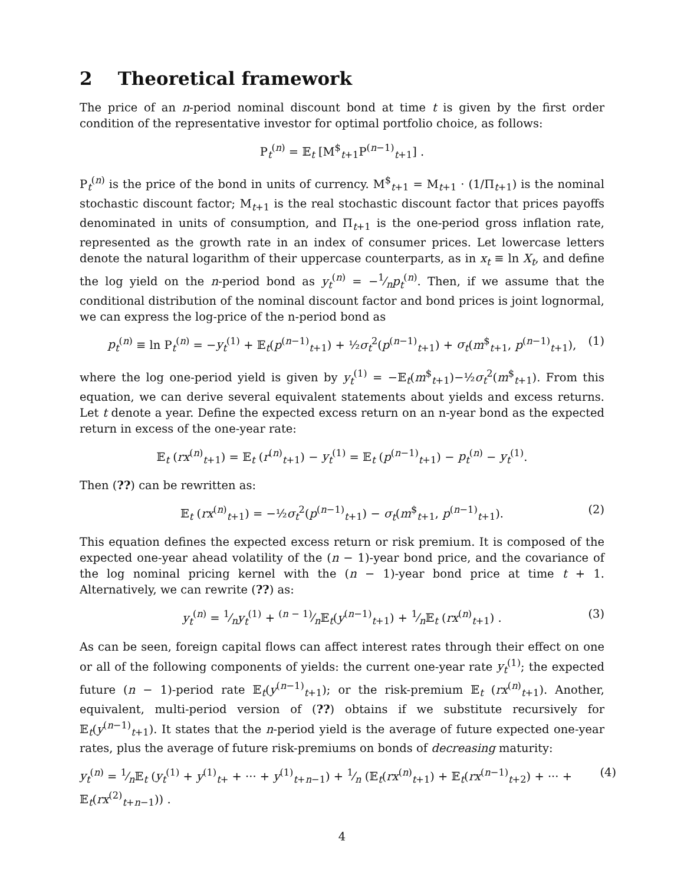2 Theoretical framework
The price of an n-period nominal discount bond at time t is given by the first order condition of the representative investor for optimal portfolio choice, as follows:
P<sub>t</sub><sup>(n)</sup> = 𝔼<sub>t</sub> [M<sup>$</sup><sub>t+1</sub>P<sup>(n−1)</sup><sub>t+1</sub>] .
P<sub>t</sub><sup>(n)</sup> is the price of the bond in units of currency. M<sup>$</sup><sub>t+1</sub> = M<sub>t+1</sub> · (1/Π<sub>t+1</sub>) is the nominal stochastic discount factor; M<sub>t+1</sub> is the real stochastic discount factor that prices payoffs denominated in units of consumption, and Π<sub>t+1</sub> is the one-period gross inflation rate, represented as the growth rate in an index of consumer prices. Let lowercase letters denote the natural logarithm of their uppercase counterparts, as in x<sub>t</sub> ≡ ln X<sub>t</sub>, and define the log yield on the n-period bond as y<sub>t</sub><sup>(n)</sup> = −1⁄np<sub>t</sub><sup>(n)</sup>. Then, if we assume that the conditional distribution of the nominal discount factor and bond prices is joint lognormal, we can express the log-price of the n-period bond as
p<sub>t</sub><sup>(n)</sup> ≡ ln P<sub>t</sub><sup>(n)</sup> = −y<sub>t</sub><sup>(1)</sup> + 𝔼<sub>t</sub>(p<sup>(n−1)</sup><sub>t+1</sub>) + ½σ<sub>t</sub><sup>2</sup>(p<sup>(n−1)</sup><sub>t+1</sub>) + σ<sub>t</sub>(m<sup>$</sup><sub>t+1</sub>, p<sup>(n−1)</sup><sub>t+1</sub>), (1)
where the log one-period yield is given by y<sub>t</sub><sup>(1)</sup> = −𝔼<sub>t</sub>(m<sup>$</sup><sub>t+1</sub>)−½σ<sub>t</sub><sup>2</sup>(m<sup>$</sup><sub>t+1</sub>). From this equation, we can derive several equivalent statements about yields and excess returns. Let t denote a year. Define the expected excess return on an n-year bond as the expected return in excess of the one-year rate:
𝔼<sub>t</sub> (rx<sup>(n)</sup><sub>t+1</sub>) = 𝔼<sub>t</sub> (r<sup>(n)</sup><sub>t+1</sub>) − y<sub>t</sub><sup>(1)</sup> = 𝔼<sub>t</sub> (p<sup>(n−1)</sup><sub>t+1</sub>) − p<sub>t</sub><sup>(n)</sup> − y<sub>t</sub><sup>(1)</sup>.
Then (??) can be rewritten as:
𝔼<sub>t</sub> (rx<sup>(n)</sup><sub>t+1</sub>) = −½σ<sub>t</sub><sup>2</sup>(p<sup>(n−1)</sup><sub>t+1</sub>) − σ<sub>t</sub>(m<sup>$</sup><sub>t+1</sub>, p<sup>(n−1)</sup><sub>t+1</sub>). (2)
This equation defines the expected excess return or risk premium. It is composed of the expected one-year ahead volatility of the (n − 1)-year bond price, and the covariance of the log nominal pricing kernel with the (n − 1)-year bond price at time t + 1. Alternatively, we can rewrite (??) as:
y<sub>t</sub><sup>(n)</sup> = 1⁄ny<sub>t</sub><sup>(1)</sup> + (n − 1)⁄n𝔼<sub>t</sub>(y<sup>(n−1)</sup><sub>t+1</sub>) + 1⁄n𝔼<sub>t</sub> (rx<sup>(n)</sup><sub>t+1</sub>) . (3)
As can be seen, foreign capital flows can affect interest rates through their effect on one or all of the following components of yields: the current one-year rate y<sub>t</sub><sup>(1)</sup>; the expected future (n − 1)-period rate 𝔼<sub>t</sub>(y<sup>(n−1)</sup><sub>t+1</sub>); or the risk-premium 𝔼<sub>t</sub> (rx<sup>(n)</sup><sub>t+1</sub>). Another, equivalent, multi-period version of (??) obtains if we substitute recursively for 𝔼<sub>t</sub>(y<sup>(n−1)</sup><sub>t+1</sub>). It states that the n-period yield is the average of future expected one-year rates, plus the average of future risk-premiums on bonds of decreasing maturity:
y<sub>t</sub><sup>(n)</sup> = 1⁄n𝔼<sub>t</sub> (y<sub>t</sub><sup>(1)</sup> + y<sup>(1)</sup><sub>t+</sub> + ··· + y<sup>(1)</sup><sub>t+n−1</sub>) + 1⁄n (𝔼<sub>t</sub>(rx<sup>(n)</sup><sub>t+1</sub>) + 𝔼<sub>t</sub>(rx<sup>(n−1)</sup><sub>t+2</sub>) + ··· + 𝔼<sub>t</sub>(rx<sup>(2)</sup><sub>t+n−1</sub>)) . (4)
4